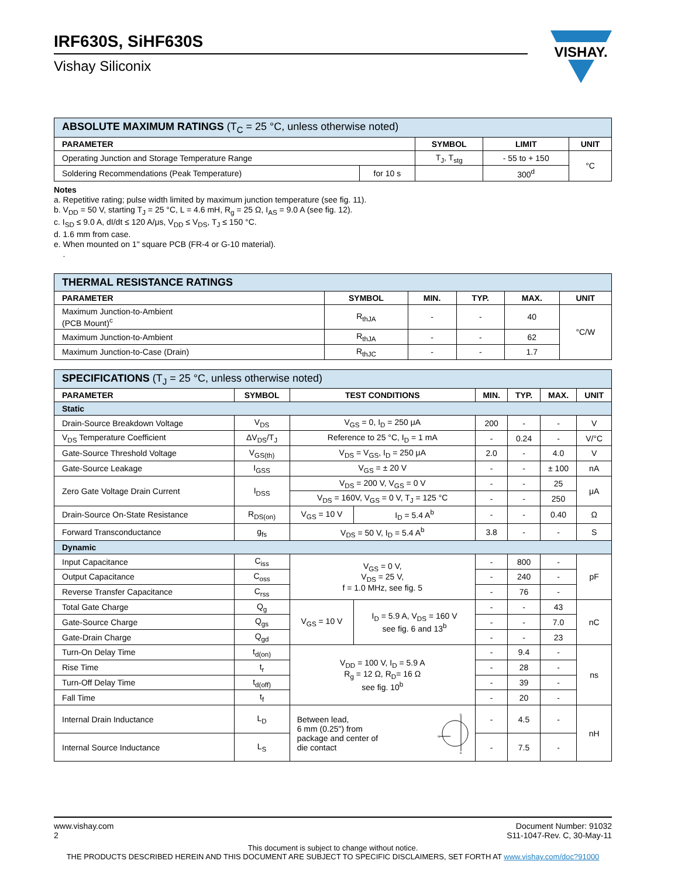IRF630S, SiHF630S
Vishay Siliconix
VISHAY.
| ABSOLUTE MAXIMUM RATINGS (T<sub>C</sub> = 25 °C, unless otherwise noted) | | | | |
| --- | --- | --- | --- | --- |
| PARAMETER | | SYMBOL | LIMIT | UNIT |
| Operating Junction and Storage Temperature Range | | T<sub>J</sub>, T<sub>stg</sub> | - 55 to + 150 | °C |
| Soldering Recommendations (Peak Temperature) | for 10 s | | 300<sup>d</sup> | |
Notes
a. Repetitive rating; pulse width limited by maximum junction temperature (see fig. 11).
b. V<sub>DD</sub> = 50 V, starting T<sub>J</sub> = 25 °C, L = 4.6 mH, R<sub>g</sub> = 25 Ω, I<sub>AS</sub> = 9.0 A (see fig. 12).
c. I<sub>SD</sub> ≤ 9.0 A, dI/dt ≤ 120 A/μs, V<sub>DD</sub> ≤ V<sub>DS</sub>, T<sub>J</sub> ≤ 150 °C.
d. 1.6 mm from case.
e. When mounted on 1" square PCB (FR-4 or G-10 material).
.
| THERMAL RESISTANCE RATINGS | | | | | |
| --- | --- | --- | --- | --- | --- |
| PARAMETER | SYMBOL | MIN. | TYP. | MAX. | UNIT |
| Maximum Junction-to-Ambient (PCB Mount)<sup>c</sup> | R<sub>thJA</sub> | - | - | 40 | °C/W |
| Maximum Junction-to-Ambient | R<sub>thJA</sub> | - | - | 62 | |
| Maximum Junction-to-Case (Drain) | R<sub>thJC</sub> | - | - | 1.7 | |
| SPECIFICATIONS (T<sub>J</sub> = 25 °C, unless otherwise noted) | | | | | | | |
| --- | --- | --- | --- | --- | --- | --- | --- |
| PARAMETER | SYMBOL | TEST CONDITIONS | | MIN. | TYP. | MAX. | UNIT |
| Static | | | | | | | |
| Drain-Source Breakdown Voltage | V<sub>DS</sub> | V<sub>GS</sub> = 0, I<sub>D</sub> = 250 μA | | 200 | - | - | V |
| V<sub>DS</sub> Temperature Coefficient | ΔV<sub>DS</sub>/T<sub>J</sub> | Reference to 25 °C, I<sub>D</sub> = 1 mA | | - | 0.24 | - | V/°C |
| Gate-Source Threshold Voltage | V<sub>GS(th)</sub> | V<sub>DS</sub> = V<sub>GS</sub>, I<sub>D</sub> = 250 μA | | 2.0 | - | 4.0 | V |
| Gate-Source Leakage | I<sub>GSS</sub> | V<sub>GS</sub> = ± 20 V | | - | - | ± 100 | nA |
| Zero Gate Voltage Drain Current | I<sub>DSS</sub> | V<sub>DS</sub> = 200 V, V<sub>GS</sub> = 0 V | | - | - | 25 | μA |
| | | V<sub>DS</sub> = 160V, V<sub>GS</sub> = 0 V, T<sub>J</sub> = 125 °C | | - | - | 250 | |
| Drain-Source On-State Resistance | R<sub>DS(on)</sub> | V<sub>GS</sub> = 10 V | I<sub>D</sub> = 5.4 A<sup>b</sup> | - | - | 0.40 | Ω |
| Forward Transconductance | g<sub>fs</sub> | V<sub>DS</sub> = 50 V, I<sub>D</sub> = 5.4 A<sup>b</sup> | | 3.8 | - | - | S |
| Dynamic | | | | | | | |
| Input Capacitance | C<sub>iss</sub> | V<sub>GS</sub> = 0 V, V<sub>DS</sub> = 25 V, f = 1.0 MHz, see fig. 5 | | - | 800 | - | pF |
| Output Capacitance | C<sub>oss</sub> | | | - | 240 | - | |
| Reverse Transfer Capacitance | C<sub>rss</sub> | | | - | 76 | - | |
| Total Gate Charge | Q<sub>g</sub> | V<sub>GS</sub> = 10 V | I<sub>D</sub> = 5.9 A, V<sub>DS</sub> = 160 V see fig. 6 and 13<sup>b</sup> | - | - | 43 | nC |
| Gate-Source Charge | Q<sub>gs</sub> | | | - | - | 7.0 | |
| Gate-Drain Charge | Q<sub>gd</sub> | | | - | - | 23 | |
| Turn-On Delay Time | t<sub>d(on)</sub> | V<sub>DD</sub> = 100 V, I<sub>D</sub> = 5.9 A R<sub>g</sub> = 12 Ω, R<sub>D</sub>= 16 Ω see fig. 10<sup>b</sup> | | - | 9.4 | - | ns |
| Rise Time | t<sub>r</sub> | | | - | 28 | - | |
| Turn-Off Delay Time | t<sub>d(off)</sub> | | | - | 39 | - | |
| Fall Time | t<sub>f</sub> | | | - | 20 | - | |
| Internal Drain Inductance | L<sub>D</sub> | Between lead, 6 mm (0.25") from package and center of die contact D S G | | - | 4.5 | - | nH |
| Internal Source Inductance | L<sub>S</sub> | | | - | 7.5 | - | |
www.vishay.com
2 Document Number: 91032
S11-1047-Rev. C, 30-May-11
This document is subject to change without notice.
THE PRODUCTS DESCRIBED HEREIN AND THIS DOCUMENT ARE SUBJECT TO SPECIFIC DISCLAIMERS, SET FORTH AT www.vishay.com/doc?91000